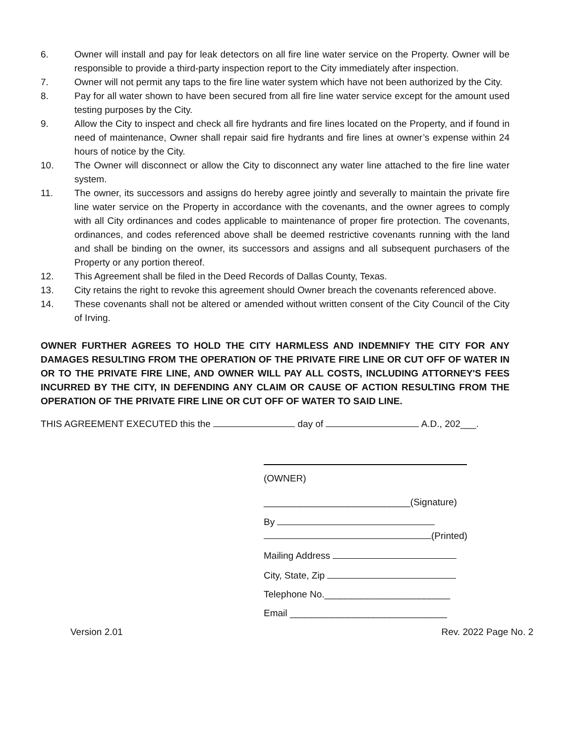6. Owner will install and pay for leak detectors on all fire line water service on the Property. Owner will be responsible to provide a third-party inspection report to the City immediately after inspection.
7. Owner will not permit any taps to the fire line water system which have not been authorized by the City.
8. Pay for all water shown to have been secured from all fire line water service except for the amount used testing purposes by the City.
9. Allow the City to inspect and check all fire hydrants and fire lines located on the Property, and if found in need of maintenance, Owner shall repair said fire hydrants and fire lines at owner’s expense within 24 hours of notice by the City.
10. The Owner will disconnect or allow the City to disconnect any water line attached to the fire line water system.
11. The owner, its successors and assigns do hereby agree jointly and severally to maintain the private fire line water service on the Property in accordance with the covenants, and the owner agrees to comply with all City ordinances and codes applicable to maintenance of proper fire protection. The covenants, ordinances, and codes referenced above shall be deemed restrictive covenants running with the land and shall be binding on the owner, its successors and assigns and all subsequent purchasers of the Property or any portion thereof.
12. This Agreement shall be filed in the Deed Records of Dallas County, Texas.
13. City retains the right to revoke this agreement should Owner breach the covenants referenced above.
14. These covenants shall not be altered or amended without written consent of the City Council of the City of Irving.
OWNER FURTHER AGREES TO HOLD THE CITY HARMLESS AND INDEMNIFY THE CITY FOR ANY DAMAGES RESULTING FROM THE OPERATION OF THE PRIVATE FIRE LINE OR CUT OFF OF WATER IN OR TO THE PRIVATE FIRE LINE, AND OWNER WILL PAY ALL COSTS, INCLUDING ATTORNEY'S FEES INCURRED BY THE CITY, IN DEFENDING ANY CLAIM OR CAUSE OF ACTION RESULTING FROM THE OPERATION OF THE PRIVATE FIRE LINE OR CUT OFF OF WATER TO SAID LINE.
THIS AGREEMENT EXECUTED this the day of A.D., 202___.
(OWNER)
____________________________(Signature)
By
(Printed)
Mailing Address
City, State, Zip
Telephone No.________________________
Email ______________________________
Version 2.01 Rev. 2022 Page No. 2